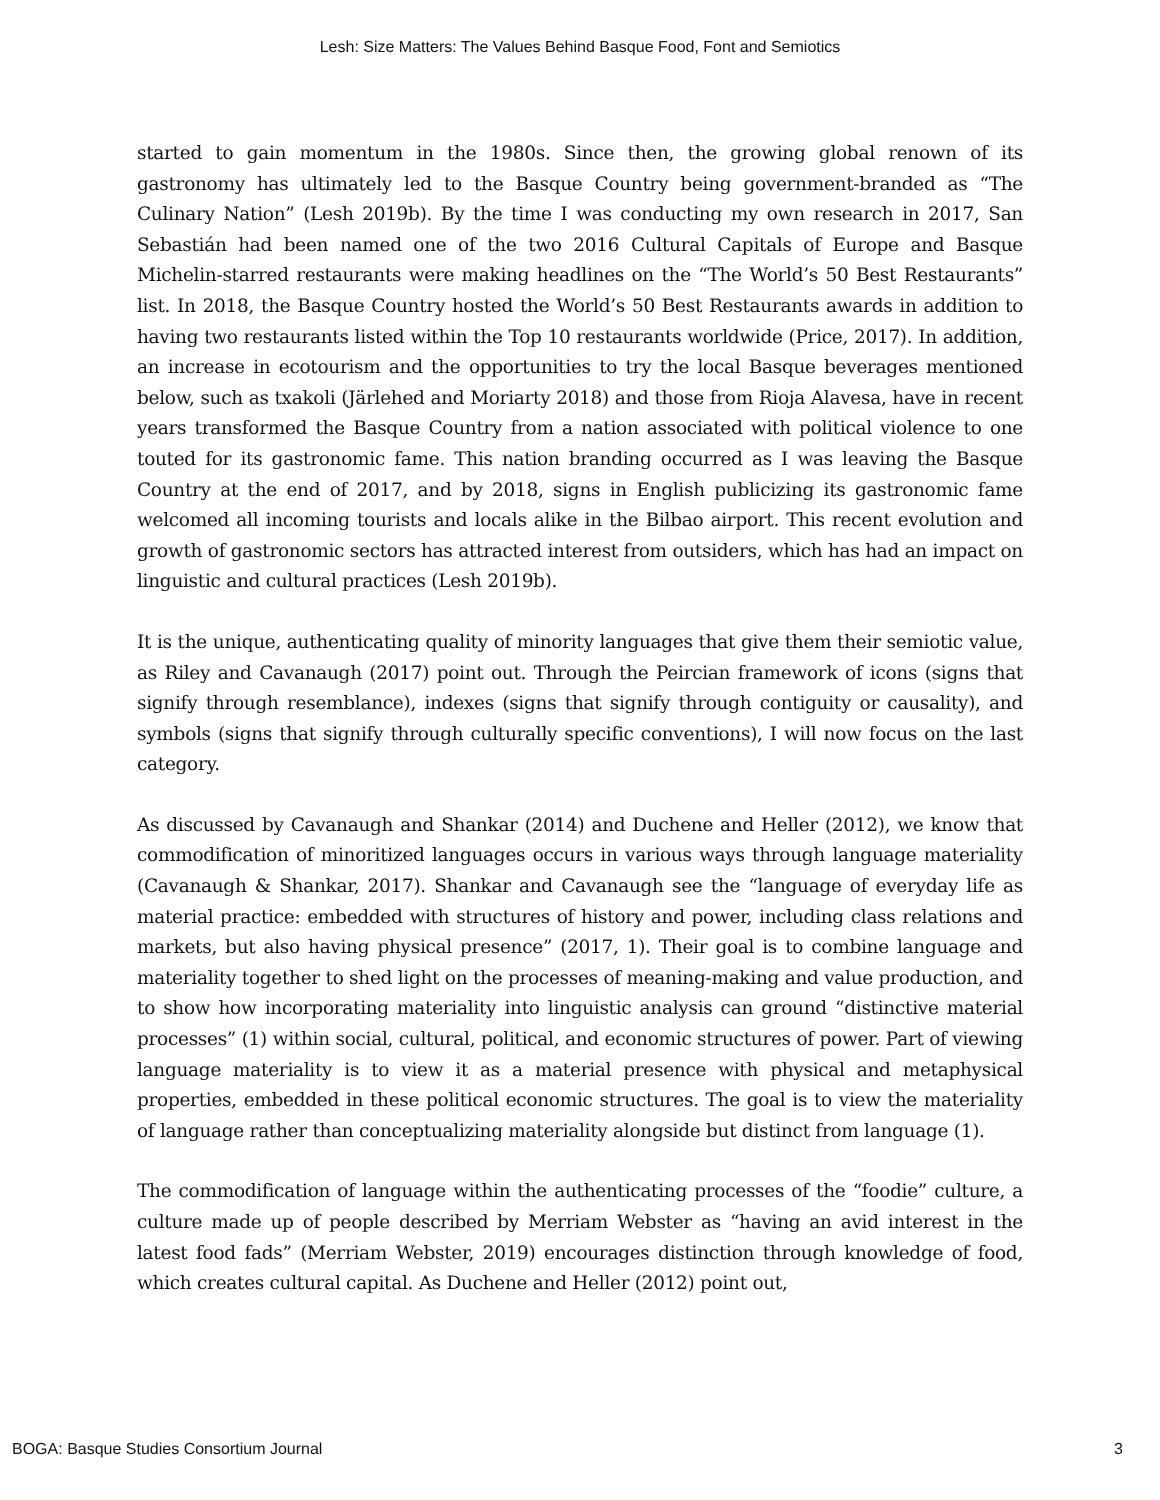Lesh: Size Matters: The Values Behind Basque Food, Font and Semiotics
started to gain momentum in the 1980s. Since then, the growing global renown of its gastronomy has ultimately led to the Basque Country being government-branded as “The Culinary Nation” (Lesh 2019b). By the time I was conducting my own research in 2017, San Sebastián had been named one of the two 2016 Cultural Capitals of Europe and Basque Michelin-starred restaurants were making headlines on the “The World’s 50 Best Restaurants” list. In 2018, the Basque Country hosted the World’s 50 Best Restaurants awards in addition to having two restaurants listed within the Top 10 restaurants worldwide (Price, 2017). In addition, an increase in ecotourism and the opportunities to try the local Basque beverages mentioned below, such as txakoli (Järlehed and Moriarty 2018) and those from Rioja Alavesa, have in recent years transformed the Basque Country from a nation associated with political violence to one touted for its gastronomic fame. This nation branding occurred as I was leaving the Basque Country at the end of 2017, and by 2018, signs in English publicizing its gastronomic fame welcomed all incoming tourists and locals alike in the Bilbao airport. This recent evolution and growth of gastronomic sectors has attracted interest from outsiders, which has had an impact on linguistic and cultural practices (Lesh 2019b).
It is the unique, authenticating quality of minority languages that give them their semiotic value, as Riley and Cavanaugh (2017) point out. Through the Peircian framework of icons (signs that signify through resemblance), indexes (signs that signify through contiguity or causality), and symbols (signs that signify through culturally specific conventions), I will now focus on the last category.
As discussed by Cavanaugh and Shankar (2014) and Duchene and Heller (2012), we know that commodification of minoritized languages occurs in various ways through language materiality (Cavanaugh & Shankar, 2017). Shankar and Cavanaugh see the “language of everyday life as material practice: embedded with structures of history and power, including class relations and markets, but also having physical presence” (2017, 1). Their goal is to combine language and materiality together to shed light on the processes of meaning-making and value production, and to show how incorporating materiality into linguistic analysis can ground “distinctive material processes” (1) within social, cultural, political, and economic structures of power. Part of viewing language materiality is to view it as a material presence with physical and metaphysical properties, embedded in these political economic structures. The goal is to view the materiality of language rather than conceptualizing materiality alongside but distinct from language (1).
The commodification of language within the authenticating processes of the “foodie” culture, a culture made up of people described by Merriam Webster as “having an avid interest in the latest food fads” (Merriam Webster, 2019) encourages distinction through knowledge of food, which creates cultural capital. As Duchene and Heller (2012) point out,
BOGA: Basque Studies Consortium Journal 3